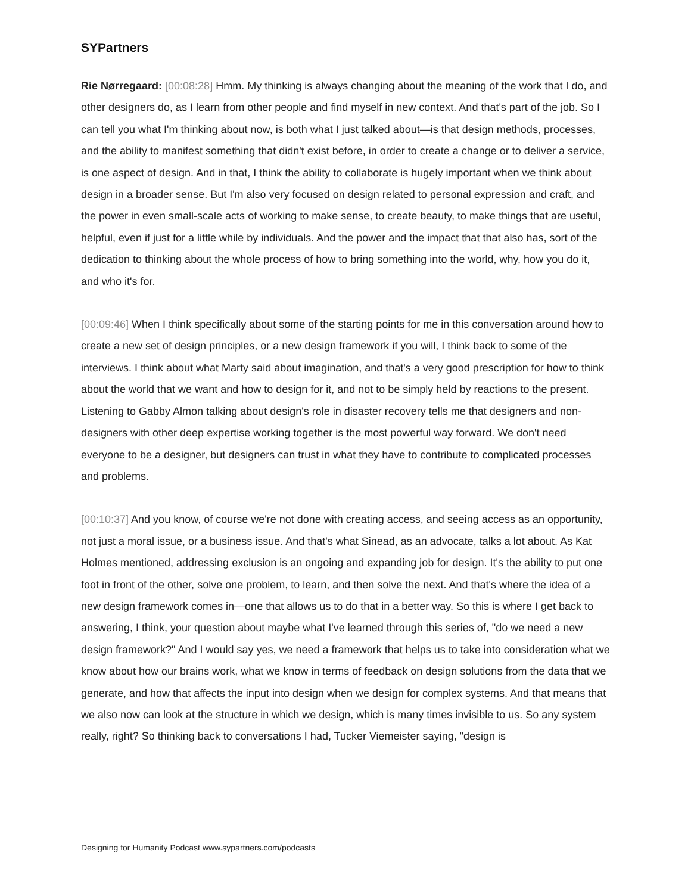SYPartners
Rie Nørregaard: [00:08:28] Hmm. My thinking is always changing about the meaning of the work that I do, and other designers do, as I learn from other people and find myself in new context. And that's part of the job. So I can tell you what I'm thinking about now, is both what I just talked about—is that design methods, processes, and the ability to manifest something that didn't exist before, in order to create a change or to deliver a service, is one aspect of design. And in that, I think the ability to collaborate is hugely important when we think about design in a broader sense. But I'm also very focused on design related to personal expression and craft, and the power in even small-scale acts of working to make sense, to create beauty, to make things that are useful, helpful, even if just for a little while by individuals. And the power and the impact that that also has, sort of the dedication to thinking about the whole process of how to bring something into the world, why, how you do it, and who it's for.
[00:09:46] When I think specifically about some of the starting points for me in this conversation around how to create a new set of design principles, or a new design framework if you will, I think back to some of the interviews. I think about what Marty said about imagination, and that's a very good prescription for how to think about the world that we want and how to design for it, and not to be simply held by reactions to the present. Listening to Gabby Almon talking about design's role in disaster recovery tells me that designers and non-designers with other deep expertise working together is the most powerful way forward. We don't need everyone to be a designer, but designers can trust in what they have to contribute to complicated processes and problems.
[00:10:37] And you know, of course we're not done with creating access, and seeing access as an opportunity, not just a moral issue, or a business issue. And that's what Sinead, as an advocate, talks a lot about. As Kat Holmes mentioned, addressing exclusion is an ongoing and expanding job for design. It's the ability to put one foot in front of the other, solve one problem, to learn, and then solve the next. And that's where the idea of a new design framework comes in—one that allows us to do that in a better way. So this is where I get back to answering, I think, your question about maybe what I've learned through this series of, "do we need a new design framework?" And I would say yes, we need a framework that helps us to take into consideration what we know about how our brains work, what we know in terms of feedback on design solutions from the data that we generate, and how that affects the input into design when we design for complex systems. And that means that we also now can look at the structure in which we design, which is many times invisible to us. So any system really, right? So thinking back to conversations I had, Tucker Viemeister saying, "design is
Designing for Humanity Podcast www.sypartners.com/podcasts